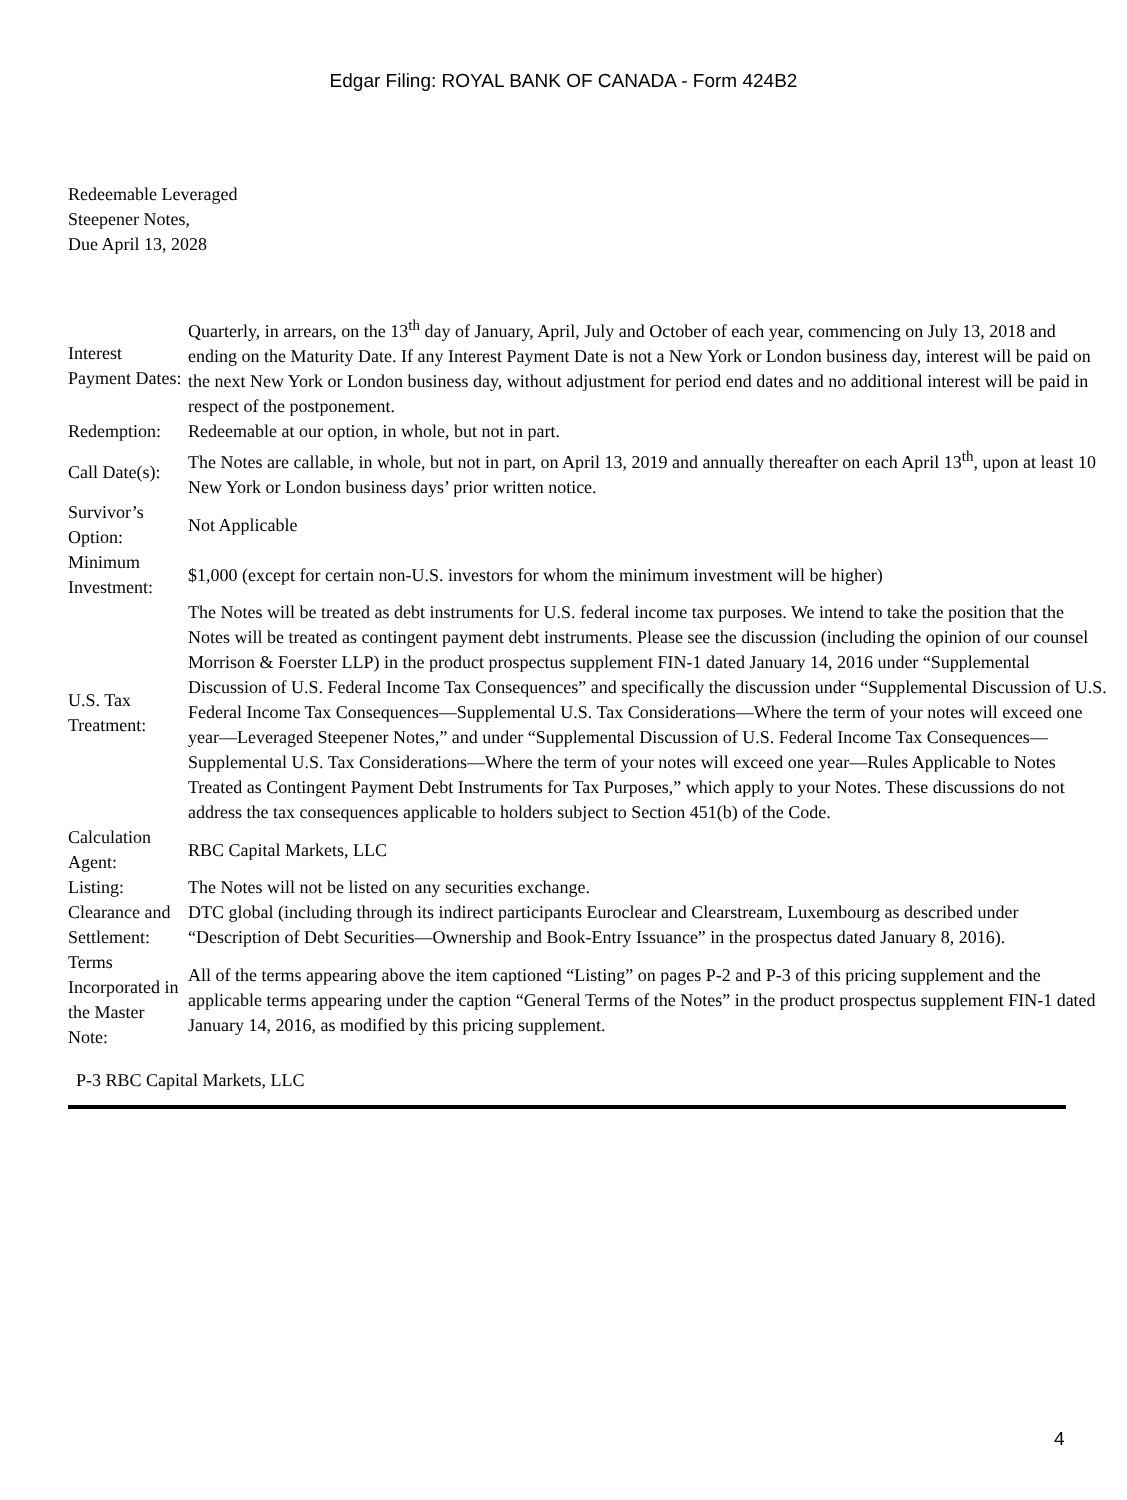Edgar Filing: ROYAL BANK OF CANADA - Form 424B2
Redeemable Leveraged
Steepener Notes,
Due April 13, 2028
| Interest Payment Dates: | Quarterly, in arrears, on the 13<sup>th</sup> day of January, April, July and October of each year, commencing on July 13, 2018 and ending on the Maturity Date. If any Interest Payment Date is not a New York or London business day, interest will be paid on the next New York or London business day, without adjustment for period end dates and no additional interest will be paid in respect of the postponement. |
| Redemption: | Redeemable at our option, in whole, but not in part. |
| Call Date(s): | The Notes are callable, in whole, but not in part, on April 13, 2019 and annually thereafter on each April 13<sup>th</sup>, upon at least 10 New York or London business days’ prior written notice. |
| Survivor’s Option: | Not Applicable |
| Minimum Investment: | $1,000 (except for certain non-U.S. investors for whom the minimum investment will be higher) |
| U.S. Tax Treatment: | The Notes will be treated as debt instruments for U.S. federal income tax purposes. We intend to take the position that the Notes will be treated as contingent payment debt instruments. Please see the discussion (including the opinion of our counsel Morrison & Foerster LLP) in the product prospectus supplement FIN-1 dated January 14, 2016 under “Supplemental Discussion of U.S. Federal Income Tax Consequences” and specifically the discussion under “Supplemental Discussion of U.S. Federal Income Tax Consequences—Supplemental U.S. Tax Considerations—Where the term of your notes will exceed one year—Leveraged Steepener Notes,” and under “Supplemental Discussion of U.S. Federal Income Tax Consequences—Supplemental U.S. Tax Considerations—Where the term of your notes will exceed one year—Rules Applicable to Notes Treated as Contingent Payment Debt Instruments for Tax Purposes,” which apply to your Notes. These discussions do not address the tax consequences applicable to holders subject to Section 451(b) of the Code. |
| Calculation Agent: | RBC Capital Markets, LLC |
| Listing: | The Notes will not be listed on any securities exchange. |
| Clearance and Settlement: | DTC global (including through its indirect participants Euroclear and Clearstream, Luxembourg as described under “Description of Debt Securities—Ownership and Book-Entry Issuance” in the prospectus dated January 8, 2016). |
| Terms Incorporated in the Master Note: | All of the terms appearing above the item captioned “Listing” on pages P-2 and P-3 of this pricing supplement and the applicable terms appearing under the caption “General Terms of the Notes” in the product prospectus supplement FIN-1 dated January 14, 2016, as modified by this pricing supplement. |
P-3 RBC Capital Markets, LLC
4